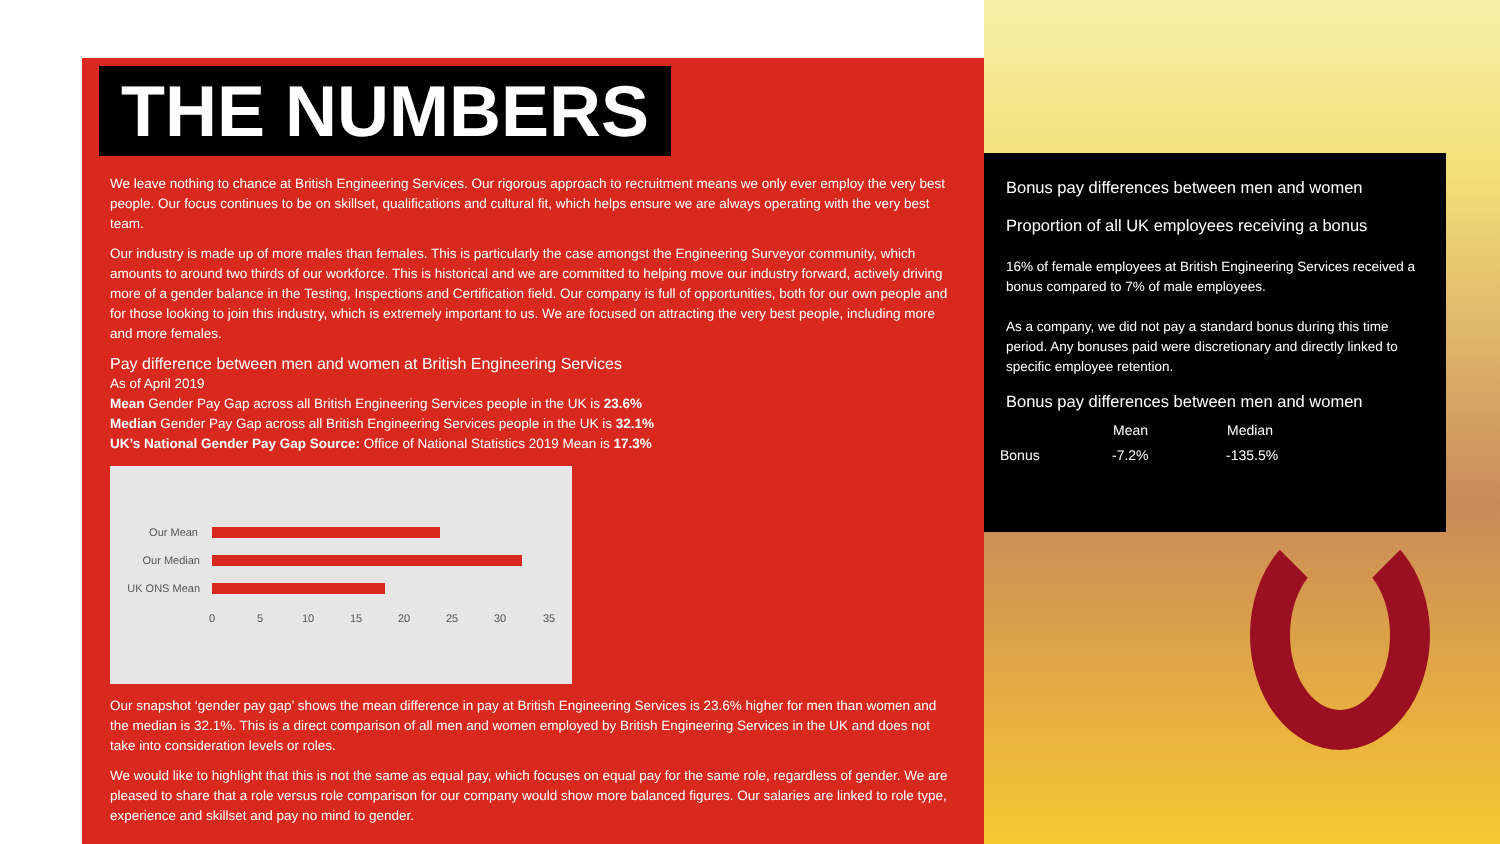THE NUMBERS
We leave nothing to chance at British Engineering Services. Our rigorous approach to recruitment means we only ever employ the very best people. Our focus continues to be on skillset, qualifications and cultural fit, which helps ensure we are always operating with the very best team.
Our industry is made up of more males than females. This is particularly the case amongst the Engineering Surveyor community, which amounts to around two thirds of our workforce. This is historical and we are committed to helping move our industry forward, actively driving more of a gender balance in the Testing, Inspections and Certification field. Our company is full of opportunities, both for our own people and for those looking to join this industry, which is extremely important to us. We are focused on attracting the very best people, including more and more females.
Pay difference between men and women at British Engineering Services
As of April 2019
Mean Gender Pay Gap across all British Engineering Services people in the UK is 23.6%
Median Gender Pay Gap across all British Engineering Services people in the UK is 32.1%
UK’s National Gender Pay Gap Source: Office of National Statistics 2019 Mean is 17.3%
Our Mean
Our Median
UK ONS Mean
0
5
10
15
20
25
30
35
Our snapshot ‘gender pay gap’ shows the mean difference in pay at British Engineering Services is 23.6% higher for men than women and the median is 32.1%. This is a direct comparison of all men and women employed by British Engineering Services in the UK and does not take into consideration levels or roles.
We would like to highlight that this is not the same as equal pay, which focuses on equal pay for the same role, regardless of gender. We are pleased to share that a role versus role comparison for our company would show more balanced figures. Our salaries are linked to role type, experience and skillset and pay no mind to gender.
Bonus pay differences between men and women
Proportion of all UK employees receiving a bonus
16% of female employees at British Engineering Services received a bonus compared to 7% of male employees.
As a company, we did not pay a standard bonus during this time period. Any bonuses paid were discretionary and directly linked to specific employee retention.
Bonus pay differences between men and women
| | Mean | Median |
| --- | --- | --- |
| Bonus | -7.2% | -135.5% |